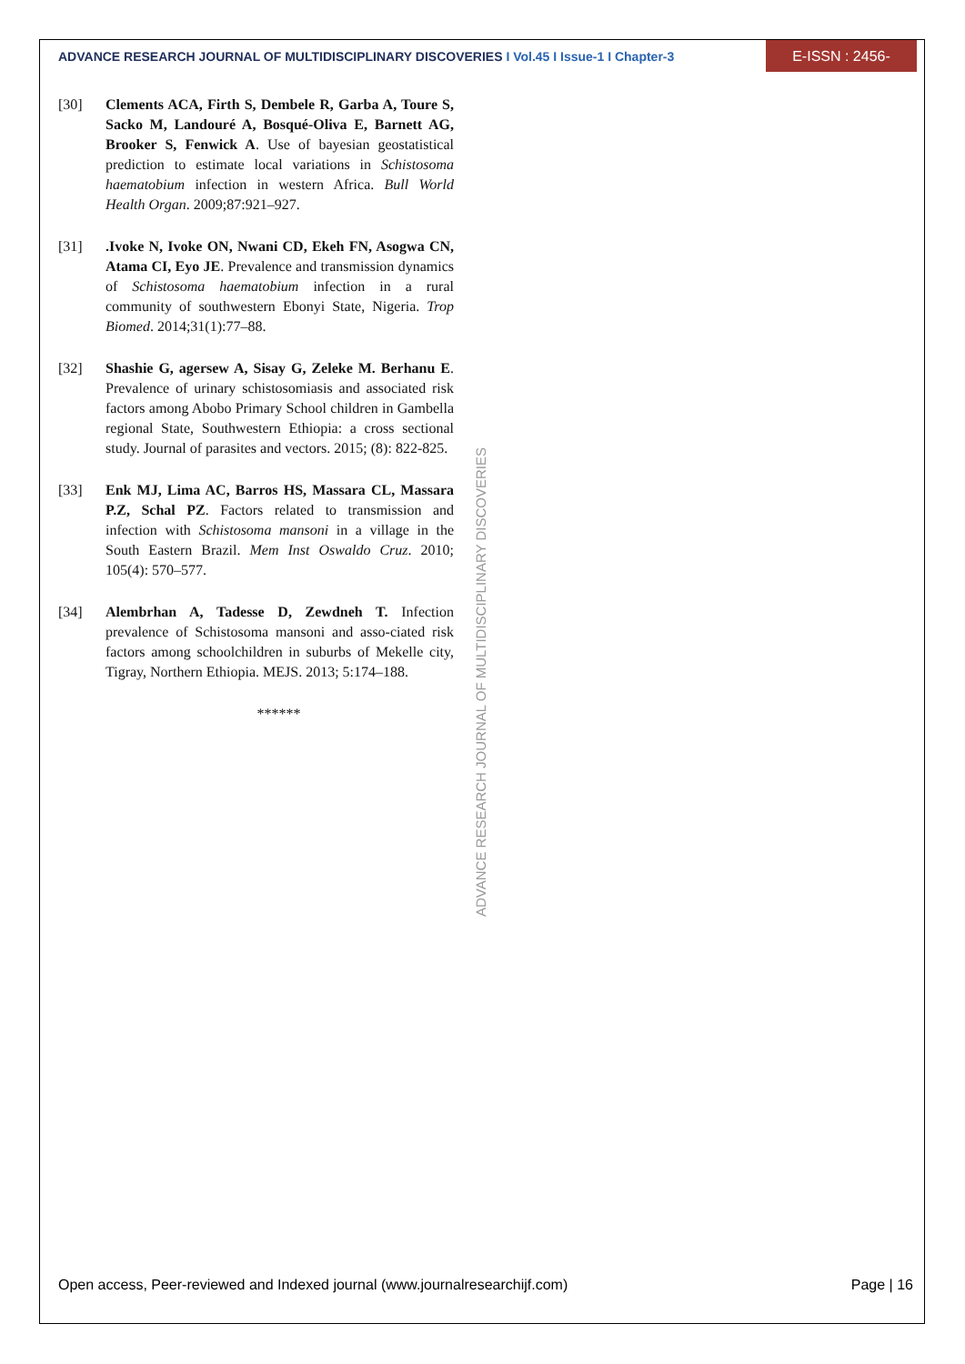ADVANCE RESEARCH JOURNAL OF MULTIDISCIPLINARY DISCOVERIES I Vol.45 I Issue-1 I Chapter-3 E-ISSN : 2456-1045
[30] Clements ACA, Firth S, Dembele R, Garba A, Toure S, Sacko M, Landouré A, Bosqué-Oliva E, Barnett AG, Brooker S, Fenwick A. Use of bayesian geostatistical prediction to estimate local variations in Schistosoma haematobium infection in western Africa. Bull World Health Organ. 2009;87:921–927.
[31].Ivoke N, Ivoke ON, Nwani CD, Ekeh FN, Asogwa CN, Atama CI, Eyo JE. Prevalence and transmission dynamics of Schistosoma haematobium infection in a rural community of southwestern Ebonyi State, Nigeria. Trop Biomed. 2014;31(1):77–88.
[32] Shashie G, agersew A, Sisay G, Zeleke M. Berhanu E. Prevalence of urinary schistosomiasis and associated risk factors among Abobo Primary School children in Gambella regional State, Southwestern Ethiopia: a cross sectional study. Journal of parasites and vectors. 2015; (8): 822-825.
[33] Enk MJ, Lima AC, Barros HS, Massara CL, Massara P.Z, Schal PZ. Factors related to transmission and infection with Schistosoma mansoni in a village in the South Eastern Brazil. Mem Inst Oswaldo Cruz. 2010; 105(4): 570–577.
[34] Alembrhan A, Tadesse D, Zewdneh T. Infection prevalence of Schistosoma mansoni and asso-ciated risk factors among schoolchildren in suburbs of Mekelle city, Tigray, Northern Ethiopia. MEJS. 2013; 5:174–188.
******
ADVANCE RESEARCH JOURNAL OF MULTIDISCIPLINARY DISCOVERIES
Open access, Peer-reviewed and Indexed journal (www.journalresearchijf.com) Page | 16